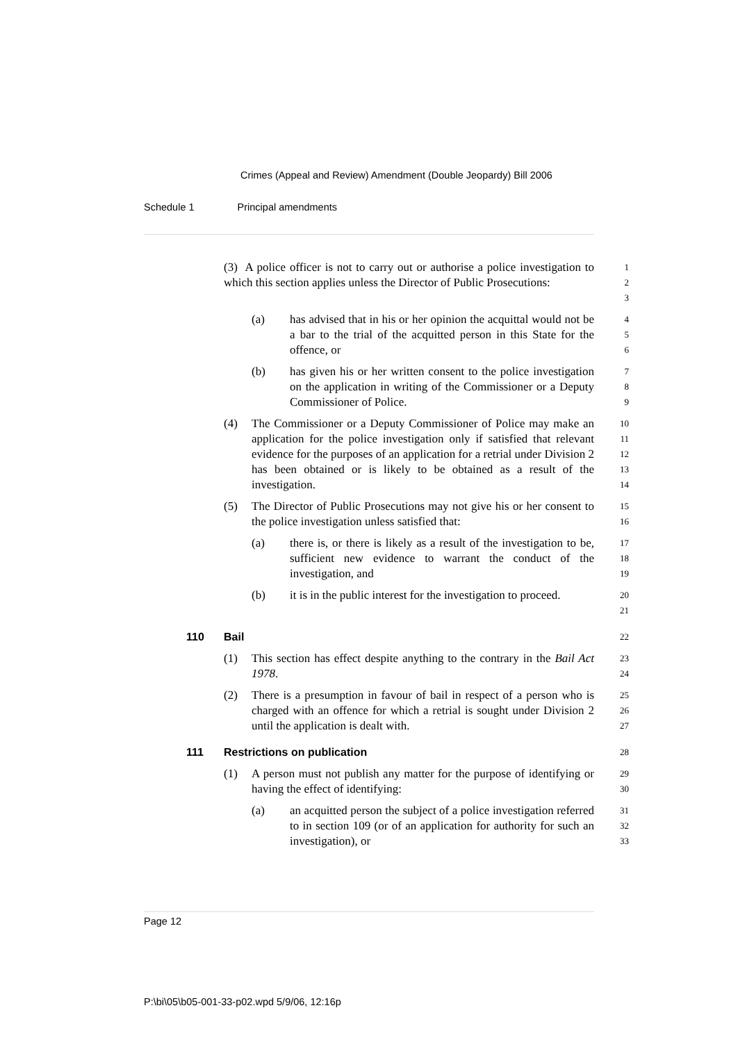Crimes (Appeal and Review) Amendment (Double Jeopardy) Bill 2006
Schedule 1 Principal amendments
(3) A police officer is not to carry out or authorise a police investigation to which this section applies unless the Director of Public Prosecutions:
1
2
3
(a) has advised that in his or her opinion the acquittal would not be a bar to the trial of the acquitted person in this State for the offence, or
4
5
6
(b) has given his or her written consent to the police investigation on the application in writing of the Commissioner or a Deputy Commissioner of Police.
7
8
9
(4) The Commissioner or a Deputy Commissioner of Police may make an application for the police investigation only if satisfied that relevant evidence for the purposes of an application for a retrial under Division 2 has been obtained or is likely to be obtained as a result of the investigation.
10
11
12
13
14
(5) The Director of Public Prosecutions may not give his or her consent to the police investigation unless satisfied that:
15
16
(a) there is, or there is likely as a result of the investigation to be, sufficient new evidence to warrant the conduct of the investigation, and
17
18
19
(b) it is in the public interest for the investigation to proceed.
20
21
110 Bail
22
(1) This section has effect despite anything to the contrary in the Bail Act 1978.
23
24
(2) There is a presumption in favour of bail in respect of a person who is charged with an offence for which a retrial is sought under Division 2 until the application is dealt with.
25
26
27
111 Restrictions on publication
28
(1) A person must not publish any matter for the purpose of identifying or having the effect of identifying:
29
30
(a) an acquitted person the subject of a police investigation referred to in section 109 (or of an application for authority for such an investigation), or
31
32
33
Page 12
P:\bi\05\b05-001-33-p02.wpd 5/9/06, 12:16p